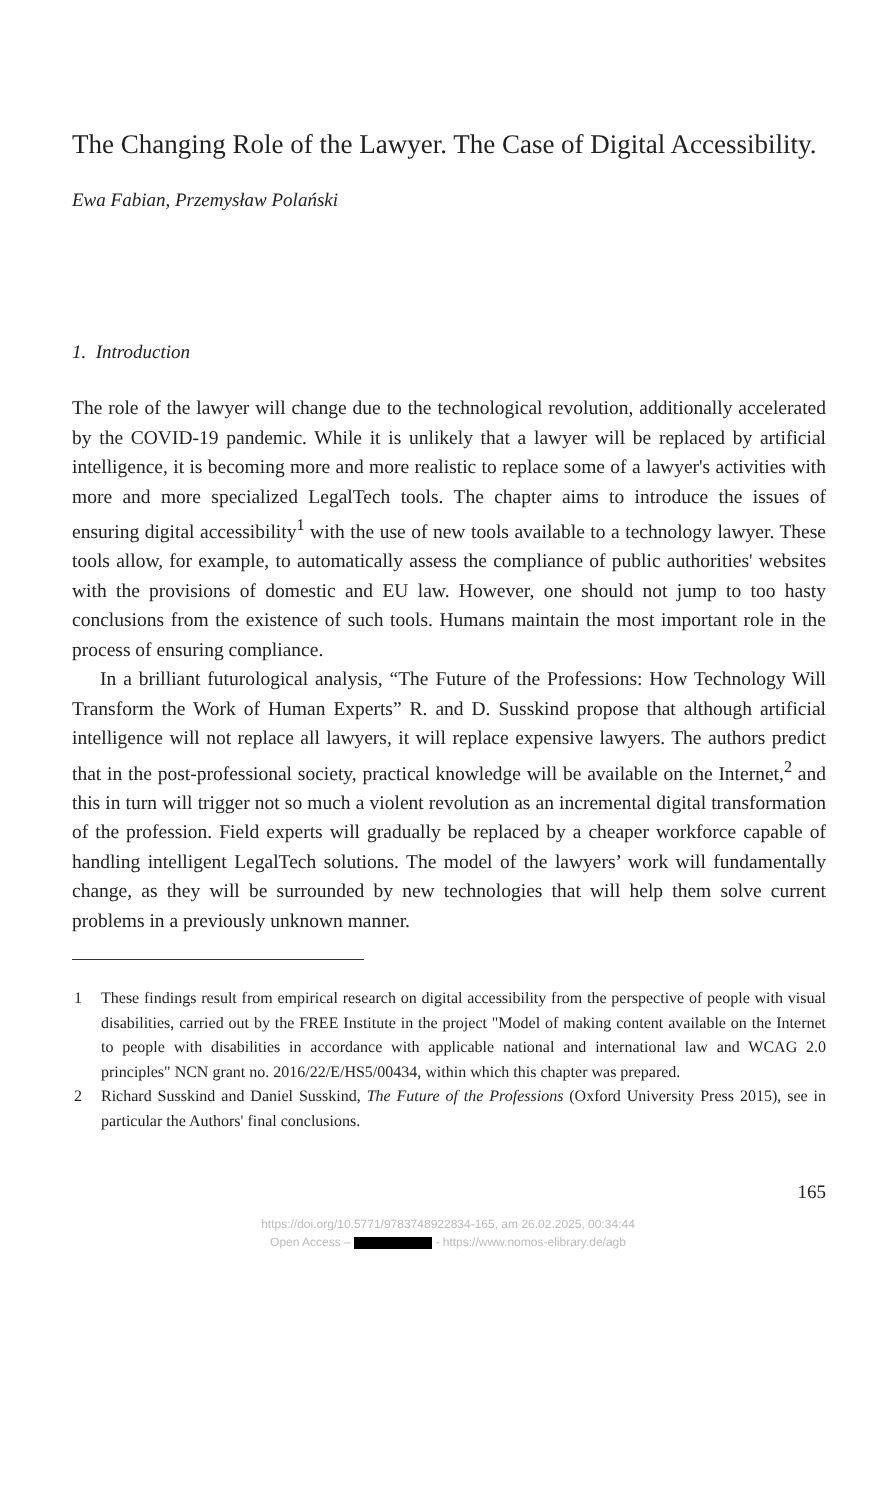The Changing Role of the Lawyer. The Case of Digital Accessibility.
Ewa Fabian, Przemysław Polański
1. Introduction
The role of the lawyer will change due to the technological revolution, additionally accelerated by the COVID-19 pandemic. While it is unlikely that a lawyer will be replaced by artificial intelligence, it is becoming more and more realistic to replace some of a lawyer's activities with more and more specialized LegalTech tools. The chapter aims to introduce the issues of ensuring digital accessibility<sup>1</sup> with the use of new tools available to a technology lawyer. These tools allow, for example, to automatically assess the compliance of public authorities' websites with the provisions of domestic and EU law. However, one should not jump to too hasty conclusions from the existence of such tools. Humans maintain the most important role in the process of ensuring compliance.
In a brilliant futurological analysis, “The Future of the Professions: How Technology Will Transform the Work of Human Experts” R. and D. Susskind propose that although artificial intelligence will not replace all lawyers, it will replace expensive lawyers. The authors predict that in the post-professional society, practical knowledge will be available on the Internet,<sup>2</sup> and this in turn will trigger not so much a violent revolution as an incremental digital transformation of the profession. Field experts will gradually be replaced by a cheaper workforce capable of handling intelligent LegalTech solutions. The model of the lawyers’ work will fundamentally change, as they will be surrounded by new technologies that will help them solve current problems in a previously unknown manner.
1 These findings result from empirical research on digital accessibility from the perspective of people with visual disabilities, carried out by the FREE Institute in the project "Model of making content available on the Internet to people with disabilities in accordance with applicable national and international law and WCAG 2.0 principles" NCN grant no. 2016/22/E/HS5/00434, within which this chapter was prepared.
2 Richard Susskind and Daniel Susskind, The Future of the Professions (Oxford University Press 2015), see in particular the Authors' final conclusions.
165
https://doi.org/10.5771/9783748922834-165, am 26.02.2025, 00:34:44
Open Access – - https://www.nomos-elibrary.de/agb